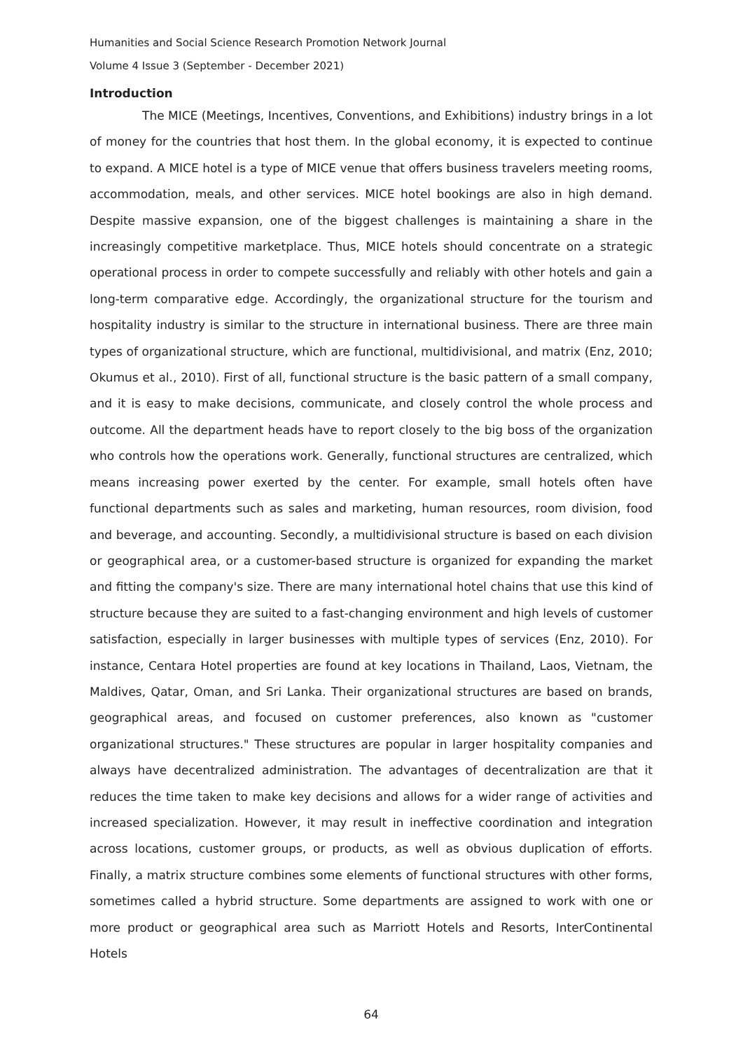Humanities and Social Science Research Promotion Network Journal
Volume 4 Issue 3 (September - December 2021)
Introduction
The MICE (Meetings, Incentives, Conventions, and Exhibitions) industry brings in a lot of money for the countries that host them. In the global economy, it is expected to continue to expand. A MICE hotel is a type of MICE venue that offers business travelers meeting rooms, accommodation, meals, and other services. MICE hotel bookings are also in high demand. Despite massive expansion, one of the biggest challenges is maintaining a share in the increasingly competitive marketplace. Thus, MICE hotels should concentrate on a strategic operational process in order to compete successfully and reliably with other hotels and gain a long-term comparative edge. Accordingly, the organizational structure for the tourism and hospitality industry is similar to the structure in international business. There are three main types of organizational structure, which are functional, multidivisional, and matrix (Enz, 2010; Okumus et al., 2010). First of all, functional structure is the basic pattern of a small company, and it is easy to make decisions, communicate, and closely control the whole process and outcome. All the department heads have to report closely to the big boss of the organization who controls how the operations work. Generally, functional structures are centralized, which means increasing power exerted by the center. For example, small hotels often have functional departments such as sales and marketing, human resources, room division, food and beverage, and accounting. Secondly, a multidivisional structure is based on each division or geographical area, or a customer-based structure is organized for expanding the market and fitting the company's size. There are many international hotel chains that use this kind of structure because they are suited to a fast-changing environment and high levels of customer satisfaction, especially in larger businesses with multiple types of services (Enz, 2010). For instance, Centara Hotel properties are found at key locations in Thailand, Laos, Vietnam, the Maldives, Qatar, Oman, and Sri Lanka. Their organizational structures are based on brands, geographical areas, and focused on customer preferences, also known as "customer organizational structures." These structures are popular in larger hospitality companies and always have decentralized administration. The advantages of decentralization are that it reduces the time taken to make key decisions and allows for a wider range of activities and increased specialization. However, it may result in ineffective coordination and integration across locations, customer groups, or products, as well as obvious duplication of efforts. Finally, a matrix structure combines some elements of functional structures with other forms, sometimes called a hybrid structure. Some departments are assigned to work with one or more product or geographical area such as Marriott Hotels and Resorts, InterContinental Hotels
64